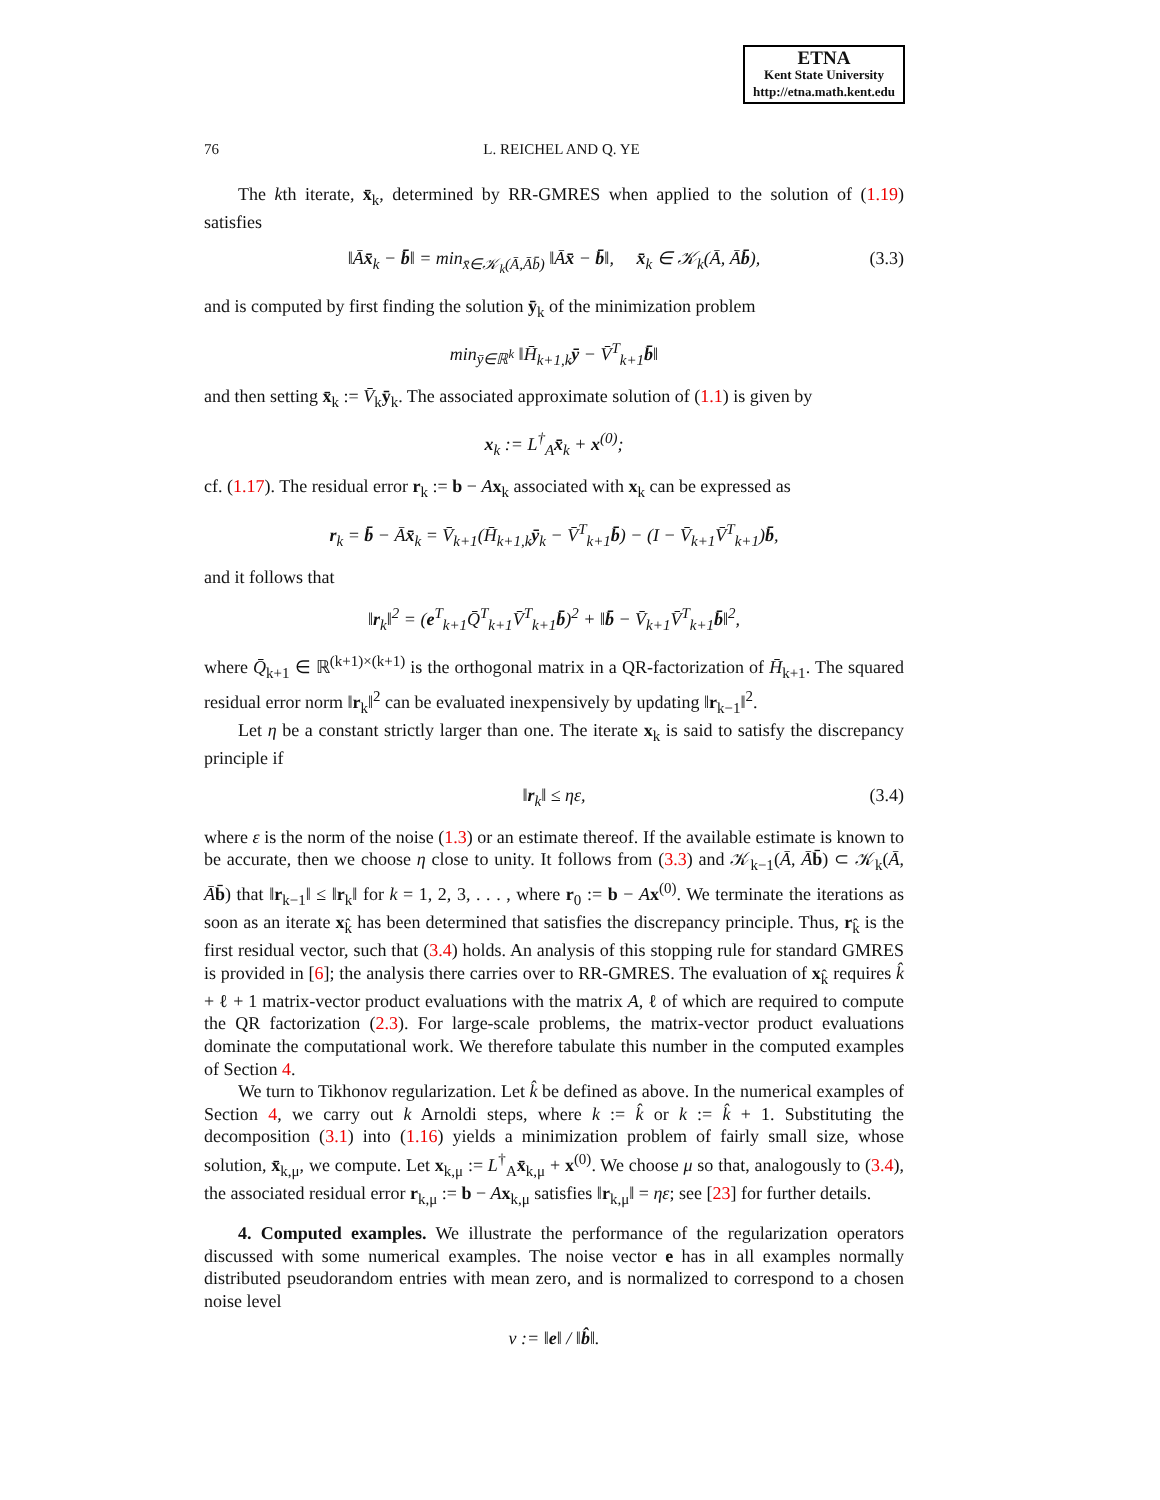ETNA
Kent State University
http://etna.math.kent.edu
76 L. REICHEL AND Q. YE
The kth iterate, x̄<sub>k</sub>, determined by RR-GMRES when applied to the solution of (1.19) satisfies
‖Āx̄<sub>k</sub> − b̄‖ = min<sub>x̄∈𝒦<sub>k</sub>(Ā,Āb̄)</sub> ‖Āx̄ − b̄‖, x̄<sub>k</sub> ∈ 𝒦<sub>k</sub>(Ā, Āb̄), (3.3)
and is computed by first finding the solution ȳ<sub>k</sub> of the minimization problem
min<sub>ȳ∈ℝ<sup>k</sup></sub> ‖H̄<sub>k+1,k</sub>ȳ − V̄<sup>T</sup><sub>k+1</sub>b̄‖
and then setting x̄<sub>k</sub> := V̄<sub>k</sub>ȳ<sub>k</sub>. The associated approximate solution of (1.1) is given by
x<sub>k</sub> := L<sup>†</sup><sub>A</sub>x̄<sub>k</sub> + x<sup>(0)</sup>;
cf. (1.17). The residual error r<sub>k</sub> := b − Ax<sub>k</sub> associated with x<sub>k</sub> can be expressed as
r<sub>k</sub> = b̄ − Āx̄<sub>k</sub> = V̄<sub>k+1</sub>(H̄<sub>k+1,k</sub>ȳ<sub>k</sub> − V̄<sup>T</sup><sub>k+1</sub>b̄) − (I − V̄<sub>k+1</sub>V̄<sup>T</sup><sub>k+1</sub>)b̄,
and it follows that
‖r<sub>k</sub>‖<sup>2</sup> = (e<sup>T</sup><sub>k+1</sub>Q̄<sup>T</sup><sub>k+1</sub>V̄<sup>T</sup><sub>k+1</sub>b̄)<sup>2</sup> + ‖b̄ − V̄<sub>k+1</sub>V̄<sup>T</sup><sub>k+1</sub>b̄‖<sup>2</sup>,
where Q̄<sub>k+1</sub> ∈ ℝ<sup>(k+1)×(k+1)</sup> is the orthogonal matrix in a QR-factorization of H̄<sub>k+1</sub>. The squared residual error norm ‖r<sub>k</sub>‖<sup>2</sup> can be evaluated inexpensively by updating ‖r<sub>k−1</sub>‖<sup>2</sup>.
Let η be a constant strictly larger than one. The iterate x<sub>k</sub> is said to satisfy the discrepancy principle if
‖r<sub>k</sub>‖ ≤ ηε, (3.4)
where ε is the norm of the noise (1.3) or an estimate thereof. If the available estimate is known to be accurate, then we choose η close to unity. It follows from (3.3) and 𝒦<sub>k−1</sub>(Ā, Āb̄) ⊂ 𝒦<sub>k</sub>(Ā, Āb̄) that ‖r<sub>k−1</sub>‖ ≤ ‖r<sub>k</sub>‖ for k = 1, 2, 3, . . . , where r<sub>0</sub> := b − Ax<sup>(0)</sup>. We terminate the iterations as soon as an iterate x<sub>k̂</sub> has been determined that satisfies the discrepancy principle. Thus, r<sub>k̂</sub> is the first residual vector, such that (3.4) holds. An analysis of this stopping rule for standard GMRES is provided in [6]; the analysis there carries over to RR-GMRES. The evaluation of x<sub>k̂</sub> requires k̂ + ℓ + 1 matrix-vector product evaluations with the matrix A, ℓ of which are required to compute the QR factorization (2.3). For large-scale problems, the matrix-vector product evaluations dominate the computational work. We therefore tabulate this number in the computed examples of Section 4.
We turn to Tikhonov regularization. Let k̂ be defined as above. In the numerical examples of Section 4, we carry out k Arnoldi steps, where k := k̂ or k := k̂ + 1. Substituting the decomposition (3.1) into (1.16) yields a minimization problem of fairly small size, whose solution, x̄<sub>k,μ</sub>, we compute. Let x<sub>k,μ</sub> := L<sup>†</sup><sub>A</sub>x̄<sub>k,μ</sub> + x<sup>(0)</sup>. We choose μ so that, analogously to (3.4), the associated residual error r<sub>k,μ</sub> := b − Ax<sub>k,μ</sub> satisfies ‖r<sub>k,μ</sub>‖ = ηε; see [23] for further details.
4. Computed examples. We illustrate the performance of the regularization operators discussed with some numerical examples. The noise vector e has in all examples normally distributed pseudorandom entries with mean zero, and is normalized to correspond to a chosen noise level
ν := ‖e‖ / ‖b̂‖.